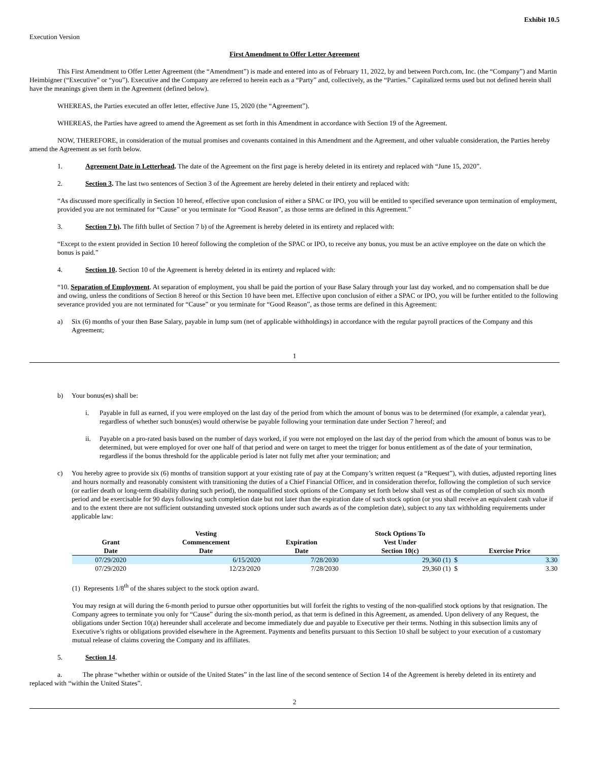Exhibit 10.5
Execution Version
First Amendment to Offer Letter Agreement
This First Amendment to Offer Letter Agreement (the “Amendment”) is made and entered into as of February 11, 2022, by and between Porch.com, Inc. (the “Company”) and Martin Heimbigner (“Executive” or “you”). Executive and the Company are referred to herein each as a “Party” and, collectively, as the “Parties.” Capitalized terms used but not defined herein shall have the meanings given them in the Agreement (defined below).
WHEREAS, the Parties executed an offer letter, effective June 15, 2020 (the “Agreement”).
WHEREAS, the Parties have agreed to amend the Agreement as set forth in this Amendment in accordance with Section 19 of the Agreement.
NOW, THEREFORE, in consideration of the mutual promises and covenants contained in this Amendment and the Agreement, and other valuable consideration, the Parties hereby amend the Agreement as set forth below.
1. Agreement Date in Letterhead. The date of the Agreement on the first page is hereby deleted in its entirety and replaced with “June 15, 2020”.
2. Section 3. The last two sentences of Section 3 of the Agreement are hereby deleted in their entirety and replaced with:
“As discussed more specifically in Section 10 hereof, effective upon conclusion of either a SPAC or IPO, you will be entitled to specified severance upon termination of employment, provided you are not terminated for “Cause” or you terminate for “Good Reason”, as those terms are defined in this Agreement.”
3. Section 7 b). The fifth bullet of Section 7 b) of the Agreement is hereby deleted in its entirety and replaced with:
“Except to the extent provided in Section 10 hereof following the completion of the SPAC or IPO, to receive any bonus, you must be an active employee on the date on which the bonus is paid.”
4. Section 10. Section 10 of the Agreement is hereby deleted in its entirety and replaced with:
“10. Separation of Employment. At separation of employment, you shall be paid the portion of your Base Salary through your last day worked, and no compensation shall be due and owing, unless the conditions of Section 8 hereof or this Section 10 have been met. Effective upon conclusion of either a SPAC or IPO, you will be further entitled to the following severance provided you are not terminated for “Cause” or you terminate for “Good Reason”, as those terms are defined in this Agreement:
a) Six (6) months of your then Base Salary, payable in lump sum (net of applicable withholdings) in accordance with the regular payroll practices of the Company and this Agreement;
1
b) Your bonus(es) shall be:
i. Payable in full as earned, if you were employed on the last day of the period from which the amount of bonus was to be determined (for example, a calendar year), regardless of whether such bonus(es) would otherwise be payable following your termination date under Section 7 hereof; and
ii. Payable on a pro-rated basis based on the number of days worked, if you were not employed on the last day of the period from which the amount of bonus was to be determined, but were employed for over one half of that period and were on target to meet the trigger for bonus entitlement as of the date of your termination, regardless if the bonus threshold for the applicable period is later not fully met after your termination; and
c) You hereby agree to provide six (6) months of transition support at your existing rate of pay at the Company’s written request (a “Request”), with duties, adjusted reporting lines and hours normally and reasonably consistent with transitioning the duties of a Chief Financial Officer, and in consideration therefor, following the completion of such service (or earlier death or long-term disability during such period), the nonqualified stock options of the Company set forth below shall vest as of the completion of such six month period and be exercisable for 90 days following such completion date but not later than the expiration date of such stock option (or you shall receive an equivalent cash value if and to the extent there are not sufficient outstanding unvested stock options under such awards as of the completion date), subject to any tax withholding requirements under applicable law:
| Grant Date | Vesting Commencement Date | Expiration Date | Stock Options To Vest Under Section 10(c) | Exercise Price | |
| --- | --- | --- | --- | --- | --- |
| 07/29/2020 | 6/15/2020 | 7/28/2030 | 29,360 (1) $ | | 3.30 |
| 07/29/2020 | 12/23/2020 | 7/28/2030 | 29,360 (1) $ | | 3.30 |
(1) Represents 1/8<sup>th</sup> of the shares subject to the stock option award.
You may resign at will during the 6-month period to pursue other opportunities but will forfeit the rights to vesting of the non-qualified stock options by that resignation. The Company agrees to terminate you only for “Cause” during the six-month period, as that term is defined in this Agreement, as amended. Upon delivery of any Request, the obligations under Section 10(a) hereunder shall accelerate and become immediately due and payable to Executive per their terms. Nothing in this subsection limits any of Executive’s rights or obligations provided elsewhere in the Agreement. Payments and benefits pursuant to this Section 10 shall be subject to your execution of a customary mutual release of claims covering the Company and its affiliates.
5. Section 14.
a. The phrase “whether within or outside of the United States” in the last line of the second sentence of Section 14 of the Agreement is hereby deleted in its entirety and replaced with “within the United States”.
2